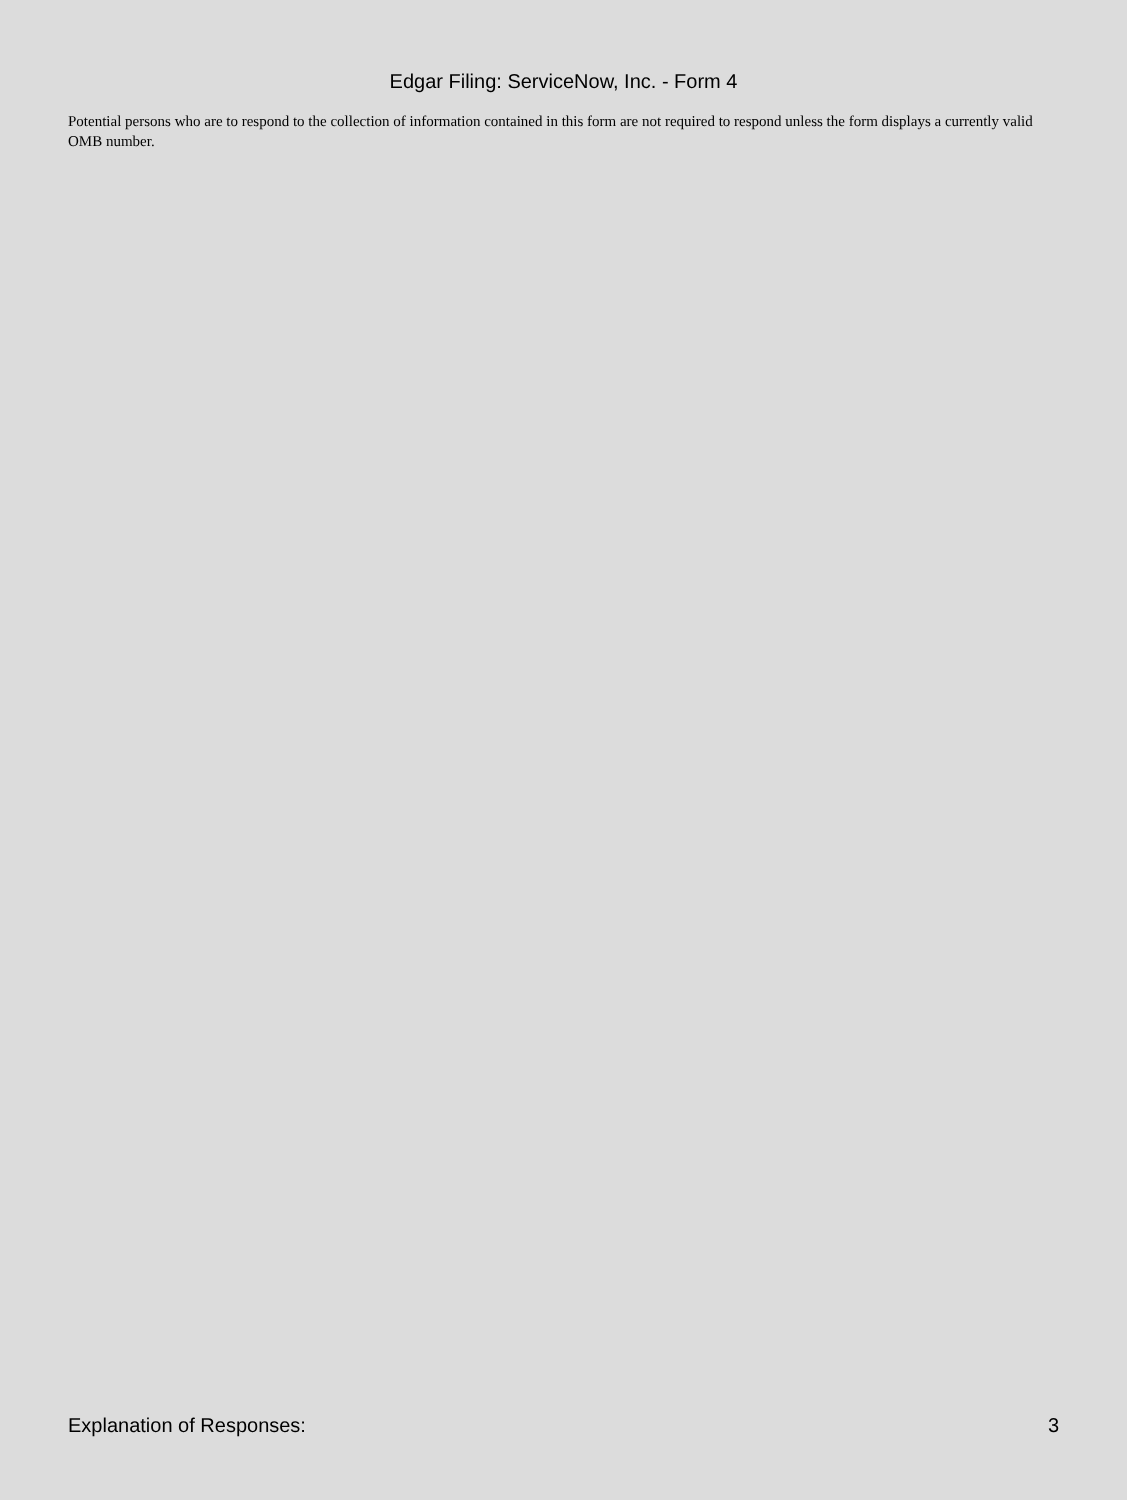Edgar Filing: ServiceNow, Inc. - Form 4
Potential persons who are to respond to the collection of information contained in this form are not required to respond unless the form displays a currently valid OMB number.
Explanation of Responses: 3